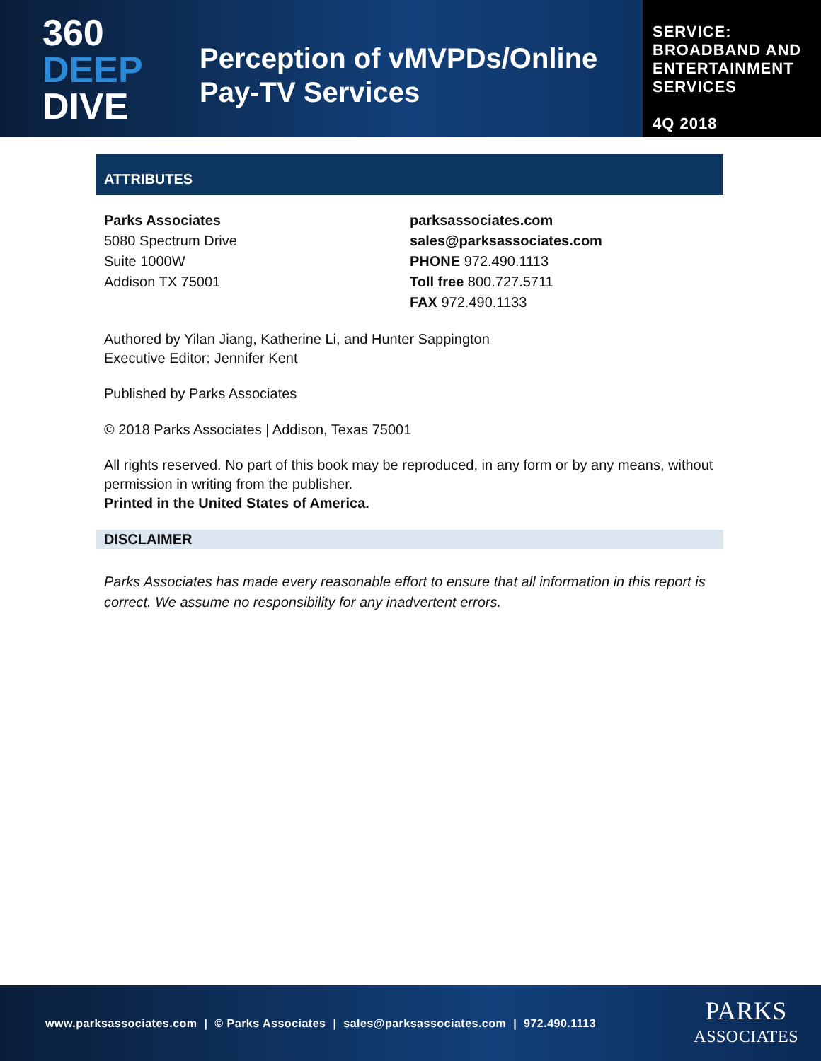360
DEEP
DIVE
Perception of vMVPDs/Online Pay-TV Services
SERVICE:
BROADBAND AND ENTERTAINMENT SERVICES
4Q 2018
ATTRIBUTES
Parks Associates
5080 Spectrum Drive
Suite 1000W
Addison TX 75001
parksassociates.com
sales@parksassociates.com
PHONE 972.490.1113
Toll free 800.727.5711
FAX 972.490.1133
Authored by Yilan Jiang, Katherine Li, and Hunter Sappington
Executive Editor: Jennifer Kent
Published by Parks Associates
© 2018 Parks Associates | Addison, Texas 75001
All rights reserved. No part of this book may be reproduced, in any form or by any means, without permission in writing from the publisher.
Printed in the United States of America.
DISCLAIMER
Parks Associates has made every reasonable effort to ensure that all information in this report is correct. We assume no responsibility for any inadvertent errors.
www.parksassociates.com | © Parks Associates | sales@parksassociates.com | 972.490.1113
PARKS
ASSOCIATES